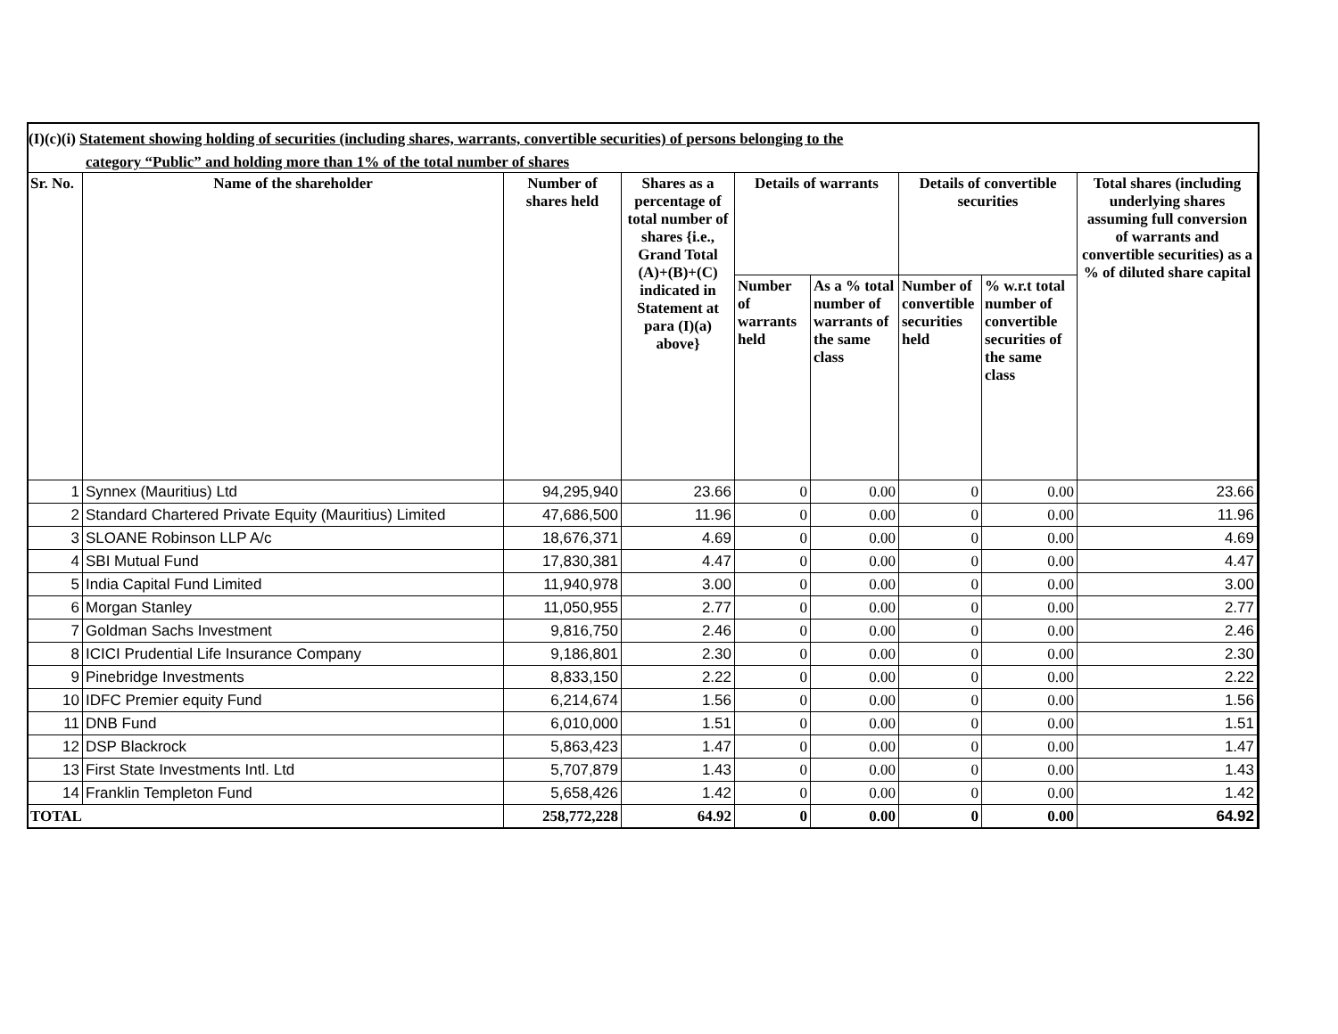(I)(c)(i) Statement showing holding of securities (including shares, warrants, convertible securities) of persons belonging to the
category “Public” and holding more than 1% of the total number of shares
| Sr. No. | Name of the shareholder | Number of shares held | Shares as a percentage of total number of shares {i.e., Grand Total (A)+(B)+(C) indicated in Statement at para (I)(a) above} | Details of warrants | | Details of convertible securities | | Total shares (including underlying shares assuming full conversion of warrants and convertible securities) as a % of diluted share capital |
| --- | --- | --- | --- | --- | --- | --- | --- | --- |
| | | | | Number of warrants held | As a % total number of warrants of the same class | Number of convertible securities held | % w.r.t total number of convertible securities of the same class | |
| 1 | Synnex (Mauritius) Ltd | 94,295,940 | 23.66 | 0 | 0.00 | 0 | 0.00 | 23.66 |
| 2 | Standard Chartered Private Equity (Mauritius) Limited | 47,686,500 | 11.96 | 0 | 0.00 | 0 | 0.00 | 11.96 |
| 3 | SLOANE Robinson LLP A/c | 18,676,371 | 4.69 | 0 | 0.00 | 0 | 0.00 | 4.69 |
| 4 | SBI Mutual Fund | 17,830,381 | 4.47 | 0 | 0.00 | 0 | 0.00 | 4.47 |
| 5 | India Capital Fund Limited | 11,940,978 | 3.00 | 0 | 0.00 | 0 | 0.00 | 3.00 |
| 6 | Morgan Stanley | 11,050,955 | 2.77 | 0 | 0.00 | 0 | 0.00 | 2.77 |
| 7 | Goldman Sachs Investment | 9,816,750 | 2.46 | 0 | 0.00 | 0 | 0.00 | 2.46 |
| 8 | ICICI Prudential Life Insurance Company | 9,186,801 | 2.30 | 0 | 0.00 | 0 | 0.00 | 2.30 |
| 9 | Pinebridge Investments | 8,833,150 | 2.22 | 0 | 0.00 | 0 | 0.00 | 2.22 |
| 10 | IDFC Premier equity Fund | 6,214,674 | 1.56 | 0 | 0.00 | 0 | 0.00 | 1.56 |
| 11 | DNB Fund | 6,010,000 | 1.51 | 0 | 0.00 | 0 | 0.00 | 1.51 |
| 12 | DSP Blackrock | 5,863,423 | 1.47 | 0 | 0.00 | 0 | 0.00 | 1.47 |
| 13 | First State Investments Intl. Ltd | 5,707,879 | 1.43 | 0 | 0.00 | 0 | 0.00 | 1.43 |
| 14 | Franklin Templeton Fund | 5,658,426 | 1.42 | 0 | 0.00 | 0 | 0.00 | 1.42 |
| TOTAL | | 258,772,228 | 64.92 | 0 | 0.00 | 0 | 0.00 | 64.92 |